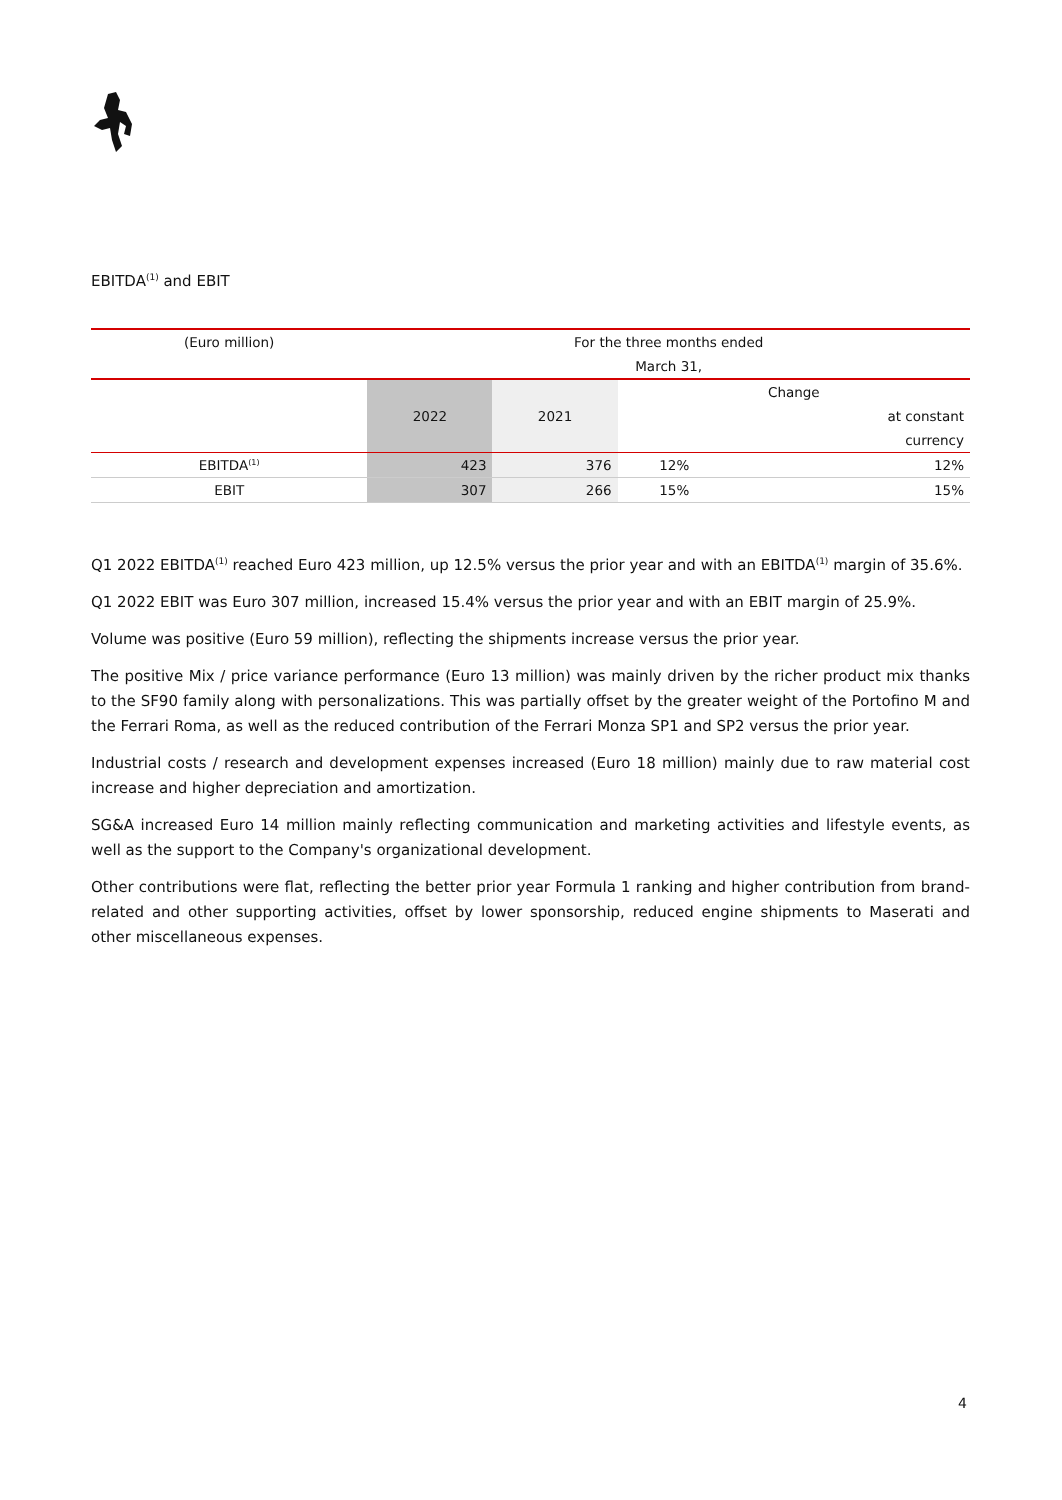EBITDA<sup>(1)</sup> and EBIT
| (Euro million) | For the three months ended | | | |
| --- | --- | --- | --- | --- |
| | March 31, | | | |
| | 2022 | 2021 | Change | |
| | | | | at constant |
| | | | | currency |
| EBITDA<sup>(1)</sup> | 423 | 376 | 12% | 12% |
| EBIT | 307 | 266 | 15% | 15% |
Q1 2022 EBITDA<sup>(1)</sup> reached Euro 423 million, up 12.5% versus the prior year and with an EBITDA<sup>(1)</sup> margin of 35.6%.
Q1 2022 EBIT was Euro 307 million, increased 15.4% versus the prior year and with an EBIT margin of 25.9%.
Volume was positive (Euro 59 million), reflecting the shipments increase versus the prior year.
The positive Mix / price variance performance (Euro 13 million) was mainly driven by the richer product mix thanks to the SF90 family along with personalizations. This was partially offset by the greater weight of the Portofino M and the Ferrari Roma, as well as the reduced contribution of the Ferrari Monza SP1 and SP2 versus the prior year.
Industrial costs / research and development expenses increased (Euro 18 million) mainly due to raw material cost increase and higher depreciation and amortization.
SG&A increased Euro 14 million mainly reflecting communication and marketing activities and lifestyle events, as well as the support to the Company's organizational development.
Other contributions were flat, reflecting the better prior year Formula 1 ranking and higher contribution from brand-related and other supporting activities, offset by lower sponsorship, reduced engine shipments to Maserati and other miscellaneous expenses.
4